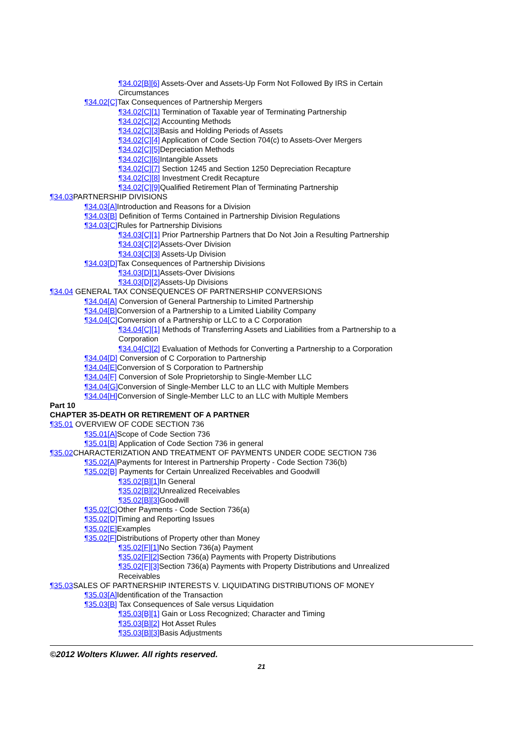¶34.02[B][6] Assets-Over and Assets-Up Form Not Followed By IRS in Certain Circumstances
¶34.02[C] Tax Consequences of Partnership Mergers
¶34.02[C][1] Termination of Taxable year of Terminating Partnership
¶34.02[C][2] Accounting Methods
¶34.02[C][3] Basis and Holding Periods of Assets
¶34.02[C][4] Application of Code Section 704(c) to Assets-Over Mergers
¶34.02[C][5] Depreciation Methods
¶34.02[C][6] Intangible Assets
¶34.02[C][7] Section 1245 and Section 1250 Depreciation Recapture
¶34.02[C][8] Investment Credit Recapture
¶34.02[C][9] Qualified Retirement Plan of Terminating Partnership
¶34.03 PARTNERSHIP DIVISIONS
¶34.03[A] Introduction and Reasons for a Division
¶34.03[B] Definition of Terms Contained in Partnership Division Regulations
¶34.03[C] Rules for Partnership Divisions
¶34.03[C][1] Prior Partnership Partners that Do Not Join a Resulting Partnership
¶34.03[C][2] Assets-Over Division
¶34.03[C][3] Assets-Up Division
¶34.03[D] Tax Consequences of Partnership Divisions
¶34.03[D][1] Assets-Over Divisions
¶34.03[D][2] Assets-Up Divisions
¶34.04 GENERAL TAX CONSEQUENCES OF PARTNERSHIP CONVERSIONS
¶34.04[A] Conversion of General Partnership to Limited Partnership
¶34.04[B] Conversion of a Partnership to a Limited Liability Company
¶34.04[C] Conversion of a Partnership or LLC to a C Corporation
¶34.04[C][1] Methods of Transferring Assets and Liabilities from a Partnership to a Corporation
¶34.04[C][2] Evaluation of Methods for Converting a Partnership to a Corporation
¶34.04[D] Conversion of C Corporation to Partnership
¶34.04[E] Conversion of S Corporation to Partnership
¶34.04[F] Conversion of Sole Proprietorship to Single-Member LLC
¶34.04[G] Conversion of Single-Member LLC to an LLC with Multiple Members
¶34.04[H] Conversion of Single-Member LLC to an LLC with Multiple Members
Part 10
CHAPTER 35-DEATH OR RETIREMENT OF A PARTNER
¶35.01 OVERVIEW OF CODE SECTION 736
¶35.01[A] Scope of Code Section 736
¶35.01[B] Application of Code Section 736 in general
¶35.02 CHARACTERIZATION AND TREATMENT OF PAYMENTS UNDER CODE SECTION 736
¶35.02[A] Payments for Interest in Partnership Property - Code Section 736(b)
¶35.02[B] Payments for Certain Unrealized Receivables and Goodwill
¶35.02[B][1] In General
¶35.02[B][2] Unrealized Receivables
¶35.02[B][3] Goodwill
¶35.02[C] Other Payments - Code Section 736(a)
¶35.02[D] Timing and Reporting Issues
¶35.02[E] Examples
¶35.02[F] Distributions of Property other than Money
¶35.02[F][1] No Section 736(a) Payment
¶35.02[F][2] Section 736(a) Payments with Property Distributions
¶35.02[F][3] Section 736(a) Payments with Property Distributions and Unrealized Receivables
¶35.03 SALES OF PARTNERSHIP INTERESTS V. LIQUIDATING DISTRIBUTIONS OF MONEY
¶35.03[A] Identification of the Transaction
¶35.03[B] Tax Consequences of Sale versus Liquidation
¶35.03[B][1] Gain or Loss Recognized; Character and Timing
¶35.03[B][2] Hot Asset Rules
¶35.03[B][3] Basis Adjustments
©2012 Wolters Kluwer. All rights reserved.
21